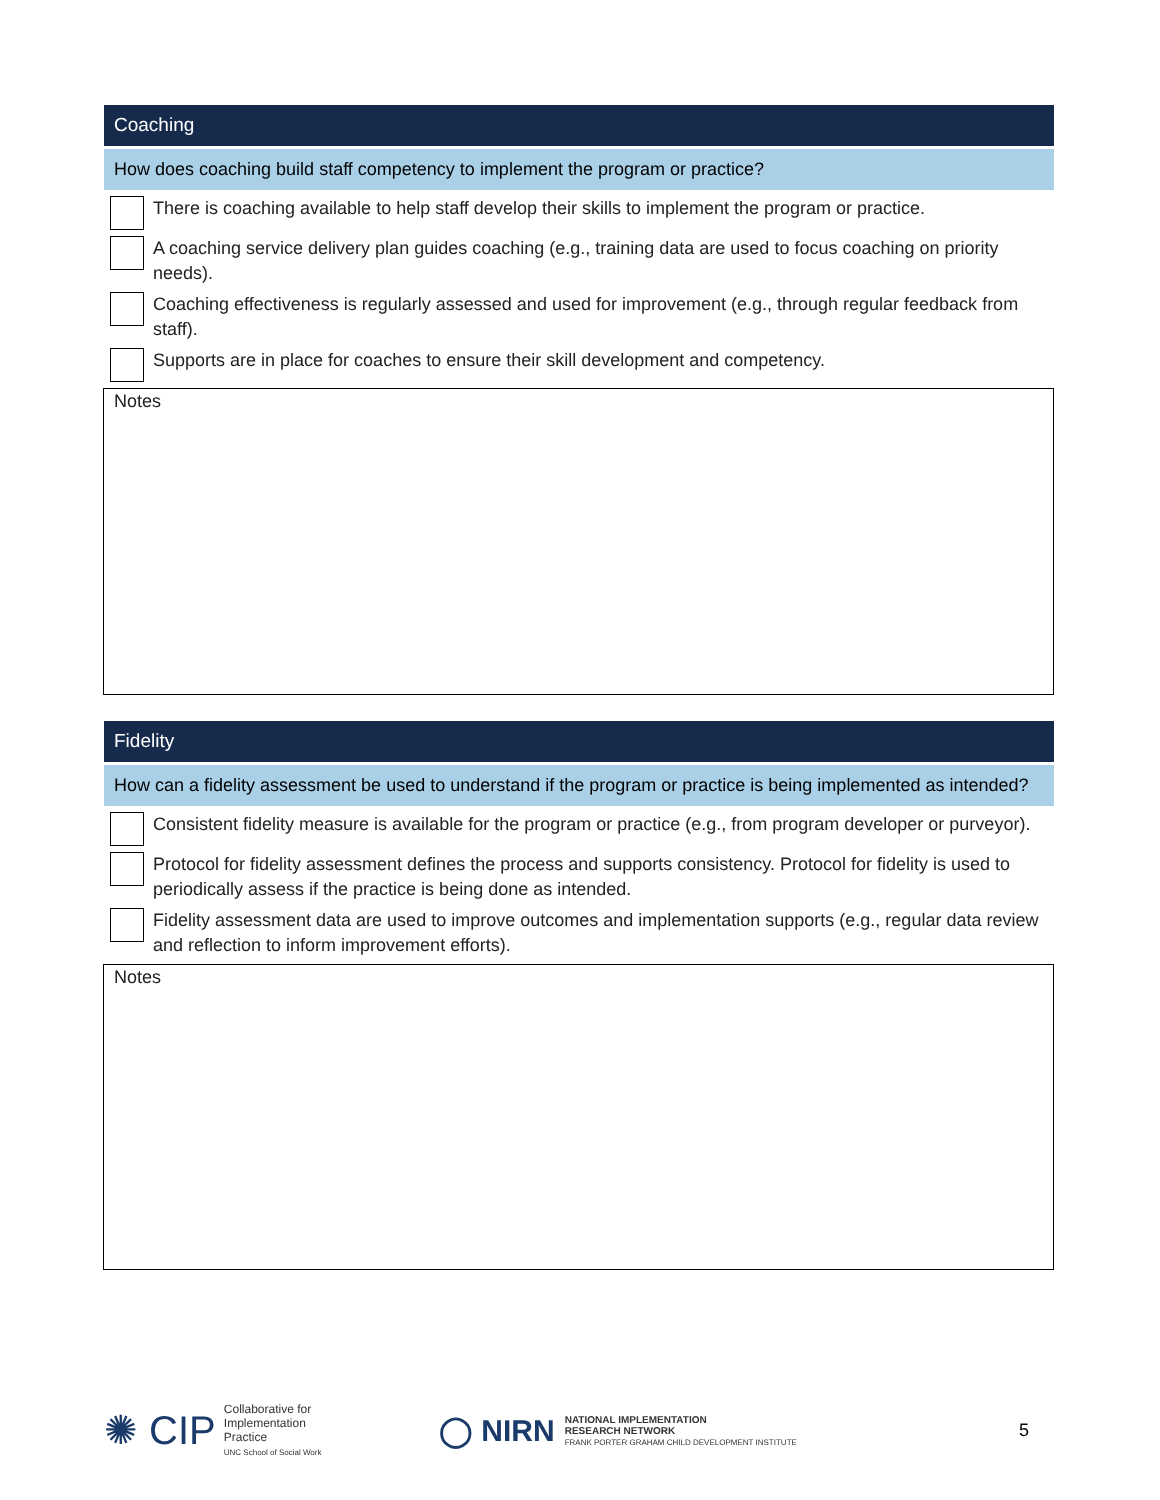Coaching
How does coaching build staff competency to implement the program or practice?
There is coaching available to help staff develop their skills to implement the program or practice.
A coaching service delivery plan guides coaching (e.g., training data are used to focus coaching on priority needs).
Coaching effectiveness is regularly assessed and used for improvement (e.g., through regular feedback from staff).
Supports are in place for coaches to ensure their skill development and competency.
Notes
Fidelity
How can a fidelity assessment be used to understand if the program or practice is being implemented as intended?
Consistent fidelity measure is available for the program or practice (e.g., from program developer or purveyor).
Protocol for fidelity assessment defines the process and supports consistency. Protocol for fidelity is used to periodically assess if the practice is being done as intended.
Fidelity assessment data are used to improve outcomes and implementation supports (e.g., regular data review and reflection to inform improvement efforts).
Notes
✺ CIP
Collaborative for
Implementation
Practice
UNC School of Social Work
◯ NIRN
NATIONAL IMPLEMENTATION
RESEARCH NETWORK
FRANK PORTER GRAHAM CHILD DEVELOPMENT INSTITUTE
5